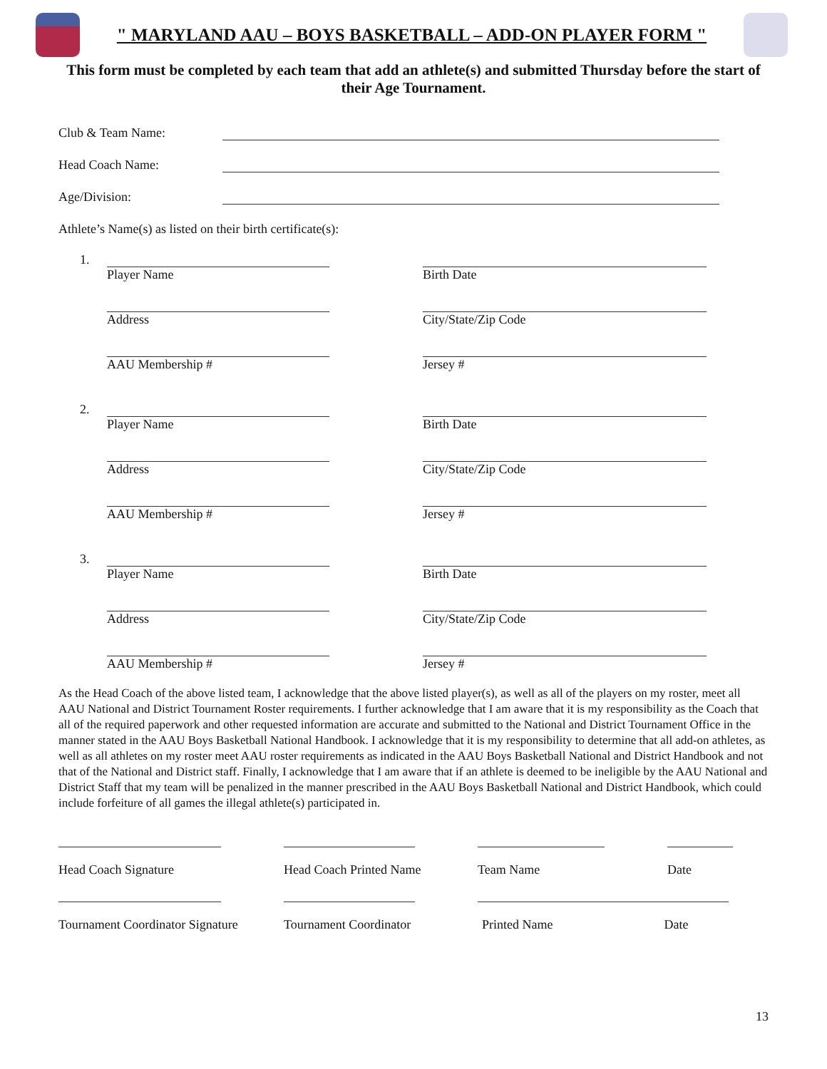" MARYLAND AAU – BOYS BASKETBALL – ADD-ON PLAYER FORM "
This form must be completed by each team that add an athlete(s) and submitted Thursday before the start of their Age Tournament.
Club & Team Name:
Head Coach Name:
Age/Division:
Athlete’s Name(s) as listed on their birth certificate(s):
1. Player Name
Address
AAU Membership #
Birth Date
City/State/Zip Code
Jersey #
2. Player Name
Address
AAU Membership #
Birth Date
City/State/Zip Code
Jersey #
3. Player Name
Address
AAU Membership #
Birth Date
City/State/Zip Code
Jersey #
As the Head Coach of the above listed team, I acknowledge that the above listed player(s), as well as all of the players on my roster, meet all AAU National and District Tournament Roster requirements. I further acknowledge that I am aware that it is my responsibility as the Coach that all of the required paperwork and other requested information are accurate and submitted to the National and District Tournament Office in the manner stated in the AAU Boys Basketball National Handbook. I acknowledge that it is my responsibility to determine that all add-on athletes, as well as all athletes on my roster meet AAU roster requirements as indicated in the AAU Boys Basketball National and District Handbook and not that of the National and District staff. Finally, I acknowledge that I am aware that if an athlete is deemed to be ineligible by the AAU National and District Staff that my team will be penalized in the manner prescribed in the AAU Boys Basketball National and District Handbook, which could include forfeiture of all games the illegal athlete(s) participated in.
Head Coach Signature
Head Coach Printed Name
Team Name
Date
Tournament Coordinator Signature
Tournament Coordinator
Printed Name Date
13